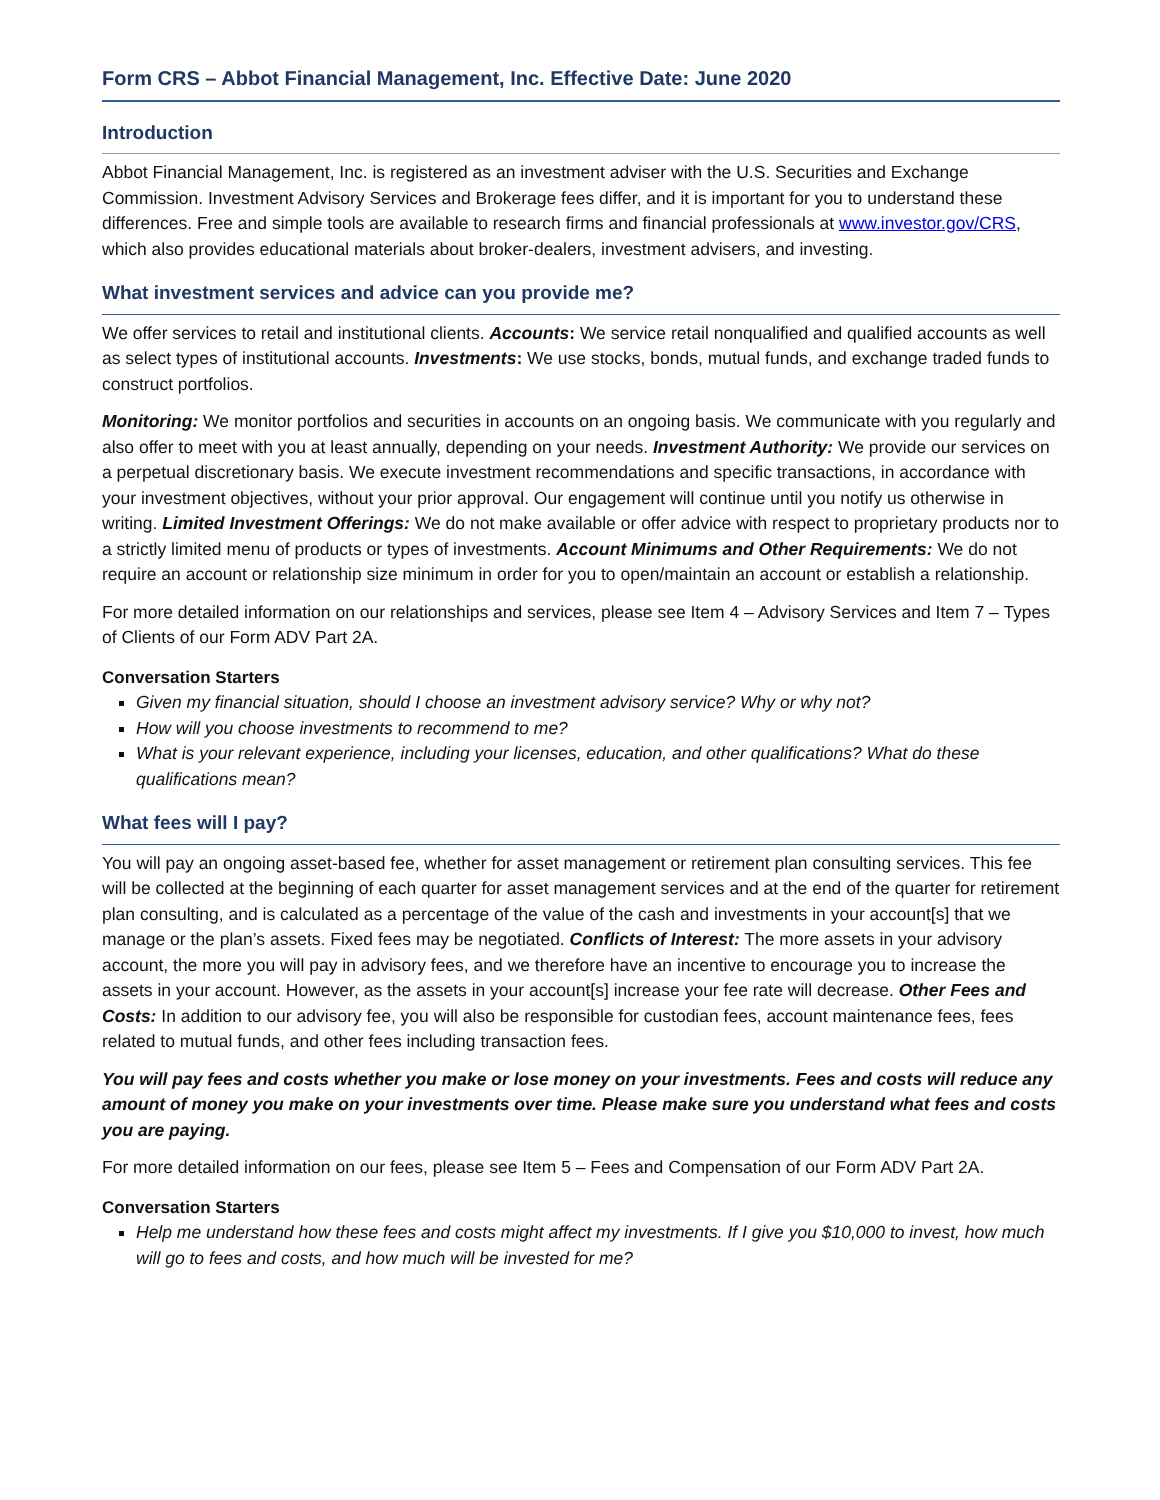Form CRS – Abbot Financial Management, Inc. Effective Date: June 2020
Introduction
Abbot Financial Management, Inc. is registered as an investment adviser with the U.S. Securities and Exchange Commission. Investment Advisory Services and Brokerage fees differ, and it is important for you to understand these differences. Free and simple tools are available to research firms and financial professionals at www.investor.gov/CRS, which also provides educational materials about broker-dealers, investment advisers, and investing.
What investment services and advice can you provide me?
We offer services to retail and institutional clients. Accounts: We service retail nonqualified and qualified accounts as well as select types of institutional accounts. Investments: We use stocks, bonds, mutual funds, and exchange traded funds to construct portfolios.
Monitoring: We monitor portfolios and securities in accounts on an ongoing basis. We communicate with you regularly and also offer to meet with you at least annually, depending on your needs. Investment Authority: We provide our services on a perpetual discretionary basis. We execute investment recommendations and specific transactions, in accordance with your investment objectives, without your prior approval. Our engagement will continue until you notify us otherwise in writing. Limited Investment Offerings: We do not make available or offer advice with respect to proprietary products nor to a strictly limited menu of products or types of investments. Account Minimums and Other Requirements: We do not require an account or relationship size minimum in order for you to open/maintain an account or establish a relationship.
For more detailed information on our relationships and services, please see Item 4 – Advisory Services and Item 7 – Types of Clients of our Form ADV Part 2A.
Conversation Starters
Given my financial situation, should I choose an investment advisory service? Why or why not?
How will you choose investments to recommend to me?
What is your relevant experience, including your licenses, education, and other qualifications? What do these qualifications mean?
What fees will I pay?
You will pay an ongoing asset-based fee, whether for asset management or retirement plan consulting services. This fee will be collected at the beginning of each quarter for asset management services and at the end of the quarter for retirement plan consulting, and is calculated as a percentage of the value of the cash and investments in your account[s] that we manage or the plan’s assets. Fixed fees may be negotiated. Conflicts of Interest: The more assets in your advisory account, the more you will pay in advisory fees, and we therefore have an incentive to encourage you to increase the assets in your account. However, as the assets in your account[s] increase your fee rate will decrease. Other Fees and Costs: In addition to our advisory fee, you will also be responsible for custodian fees, account maintenance fees, fees related to mutual funds, and other fees including transaction fees.
You will pay fees and costs whether you make or lose money on your investments. Fees and costs will reduce any amount of money you make on your investments over time. Please make sure you understand what fees and costs you are paying.
For more detailed information on our fees, please see Item 5 – Fees and Compensation of our Form ADV Part 2A.
Conversation Starters
Help me understand how these fees and costs might affect my investments. If I give you $10,000 to invest, how much will go to fees and costs, and how much will be invested for me?